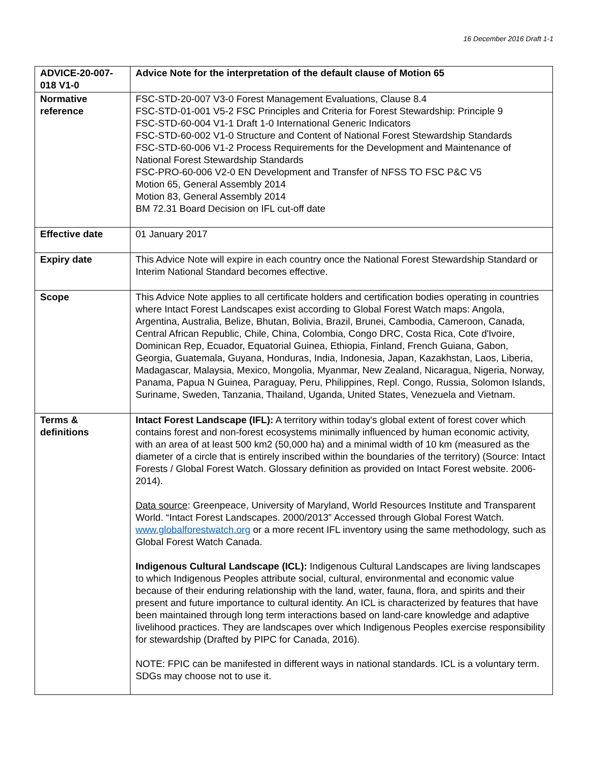16 December 2016 Draft 1-1
| ADVICE-20-007-018 V1-0 | Advice Note for the interpretation of the default clause of Motion 65 |
| Normative reference | FSC-STD-20-007 V3-0 Forest Management Evaluations, Clause 8.4 FSC-STD-01-001 V5-2 FSC Principles and Criteria for Forest Stewardship: Principle 9 FSC-STD-60-004 V1-1 Draft 1-0 International Generic Indicators FSC-STD-60-002 V1-0 Structure and Content of National Forest Stewardship Standards FSC-STD-60-006 V1-2 Process Requirements for the Development and Maintenance of National Forest Stewardship Standards FSC-PRO-60-006 V2-0 EN Development and Transfer of NFSS TO FSC P&C V5 Motion 65, General Assembly 2014 Motion 83, General Assembly 2014 BM 72.31 Board Decision on IFL cut-off date |
| Effective date | 01 January 2017 |
| Expiry date | This Advice Note will expire in each country once the National Forest Stewardship Standard or Interim National Standard becomes effective. |
| Scope | This Advice Note applies to all certificate holders and certification bodies operating in countries where Intact Forest Landscapes exist according to Global Forest Watch maps: Angola, Argentina, Australia, Belize, Bhutan, Bolivia, Brazil, Brunei, Cambodia, Cameroon, Canada, Central African Republic, Chile, China, Colombia, Congo DRC, Costa Rica, Cote d'Ivoire, Dominican Rep, Ecuador, Equatorial Guinea, Ethiopia, Finland, French Guiana, Gabon, Georgia, Guatemala, Guyana, Honduras, India, Indonesia, Japan, Kazakhstan, Laos, Liberia, Madagascar, Malaysia, Mexico, Mongolia, Myanmar, New Zealand, Nicaragua, Nigeria, Norway, Panama, Papua N Guinea, Paraguay, Peru, Philippines, Repl. Congo, Russia, Solomon Islands, Suriname, Sweden, Tanzania, Thailand, Uganda, United States, Venezuela and Vietnam. |
| Terms & definitions | Intact Forest Landscape (IFL): A territory within today's global extent of forest cover which contains forest and non-forest ecosystems minimally influenced by human economic activity, with an area of at least 500 km2 (50,000 ha) and a minimal width of 10 km (measured as the diameter of a circle that is entirely inscribed within the boundaries of the territory) (Source: Intact Forests / Global Forest Watch. Glossary definition as provided on Intact Forest website. 2006-2014). Data source : Greenpeace, University of Maryland, World Resources Institute and Transparent World. “Intact Forest Landscapes. 2000/2013” Accessed through Global Forest Watch. www.globalforestwatch.org or a more recent IFL inventory using the same methodology, such as Global Forest Watch Canada. Indigenous Cultural Landscape (ICL): Indigenous Cultural Landscapes are living landscapes to which Indigenous Peoples attribute social, cultural, environmental and economic value because of their enduring relationship with the land, water, fauna, flora, and spirits and their present and future importance to cultural identity. An ICL is characterized by features that have been maintained through long term interactions based on land-care knowledge and adaptive livelihood practices. They are landscapes over which Indigenous Peoples exercise responsibility for stewardship (Drafted by PIPC for Canada, 2016). NOTE: FPIC can be manifested in different ways in national standards. ICL is a voluntary term. SDGs may choose not to use it. |